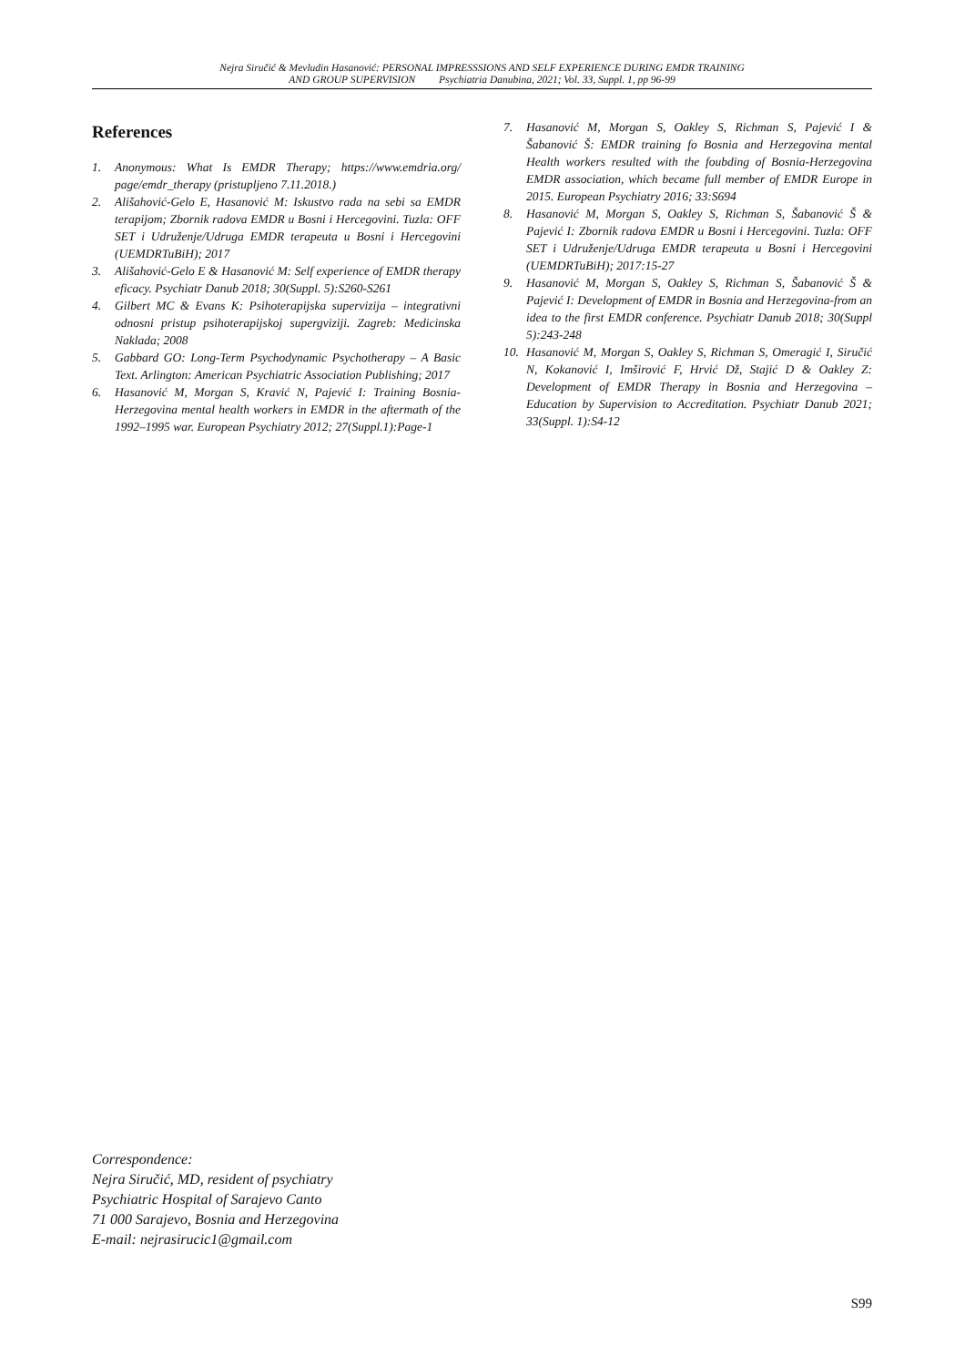Nejra Siručić & Mevludin Hasanović: PERSONAL IMPRESSSIONS AND SELF EXPERIENCE DURING EMDR TRAINING
AND GROUP SUPERVISION Psychiatria Danubina, 2021; Vol. 33, Suppl. 1, pp 96-99
References
1. Anonymous: What Is EMDR Therapy; https://www.emdria.org/ page/emdr_therapy (pristupljeno 7.11.2018.)
2. Ališahović-Gelo E, Hasanović M: Iskustvo rada na sebi sa EMDR terapijom; Zbornik radova EMDR u Bosni i Hercegovini. Tuzla: OFF SET i Udruženje/Udruga EMDR terapeuta u Bosni i Hercegovini (UEMDRTuBiH); 2017
3. Ališahović-Gelo E & Hasanović M: Self experience of EMDR therapy eficacy. Psychiatr Danub 2018; 30(Suppl. 5):S260-S261
4. Gilbert MC & Evans K: Psihoterapijska supervizija – integrativni odnosni pristup psihoterapijskoj supergviziji. Zagreb: Medicinska Naklada; 2008
5. Gabbard GO: Long-Term Psychodynamic Psychotherapy – A Basic Text. Arlington: American Psychiatric Association Publishing; 2017
6. Hasanović M, Morgan S, Kravić N, Pajević I: Training Bosnia-Herzegovina mental health workers in EMDR in the aftermath of the 1992–1995 war. European Psychiatry 2012; 27(Suppl.1):Page-1
7. Hasanović M, Morgan S, Oakley S, Richman S, Pajević I & Šabanović Š: EMDR training fo Bosnia and Herzegovina mental Health workers resulted with the foubding of Bosnia-Herzegovina EMDR association, which became full member of EMDR Europe in 2015. European Psychiatry 2016; 33:S694
8. Hasanović M, Morgan S, Oakley S, Richman S, Šabanović Š & Pajević I: Zbornik radova EMDR u Bosni i Hercegovini. Tuzla: OFF SET i Udruženje/Udruga EMDR terapeuta u Bosni i Hercegovini (UEMDRTuBiH); 2017:15-27
9. Hasanović M, Morgan S, Oakley S, Richman S, Šabanović Š & Pajević I: Development of EMDR in Bosnia and Herzegovina-from an idea to the first EMDR conference. Psychiatr Danub 2018; 30(Suppl 5):243-248
10. Hasanović M, Morgan S, Oakley S, Richman S, Omeragić I, Siručić N, Kokanović I, Imširović F, Hrvić Dž, Stajić D & Oakley Z: Development of EMDR Therapy in Bosnia and Herzegovina – Education by Supervision to Accreditation. Psychiatr Danub 2021; 33(Suppl. 1):S4-12
Correspondence:
Nejra Siručić, MD, resident of psychiatry
Psychiatric Hospital of Sarajevo Canto
71 000 Sarajevo, Bosnia and Herzegovina
E-mail: nejrasirucic1@gmail.com
S99